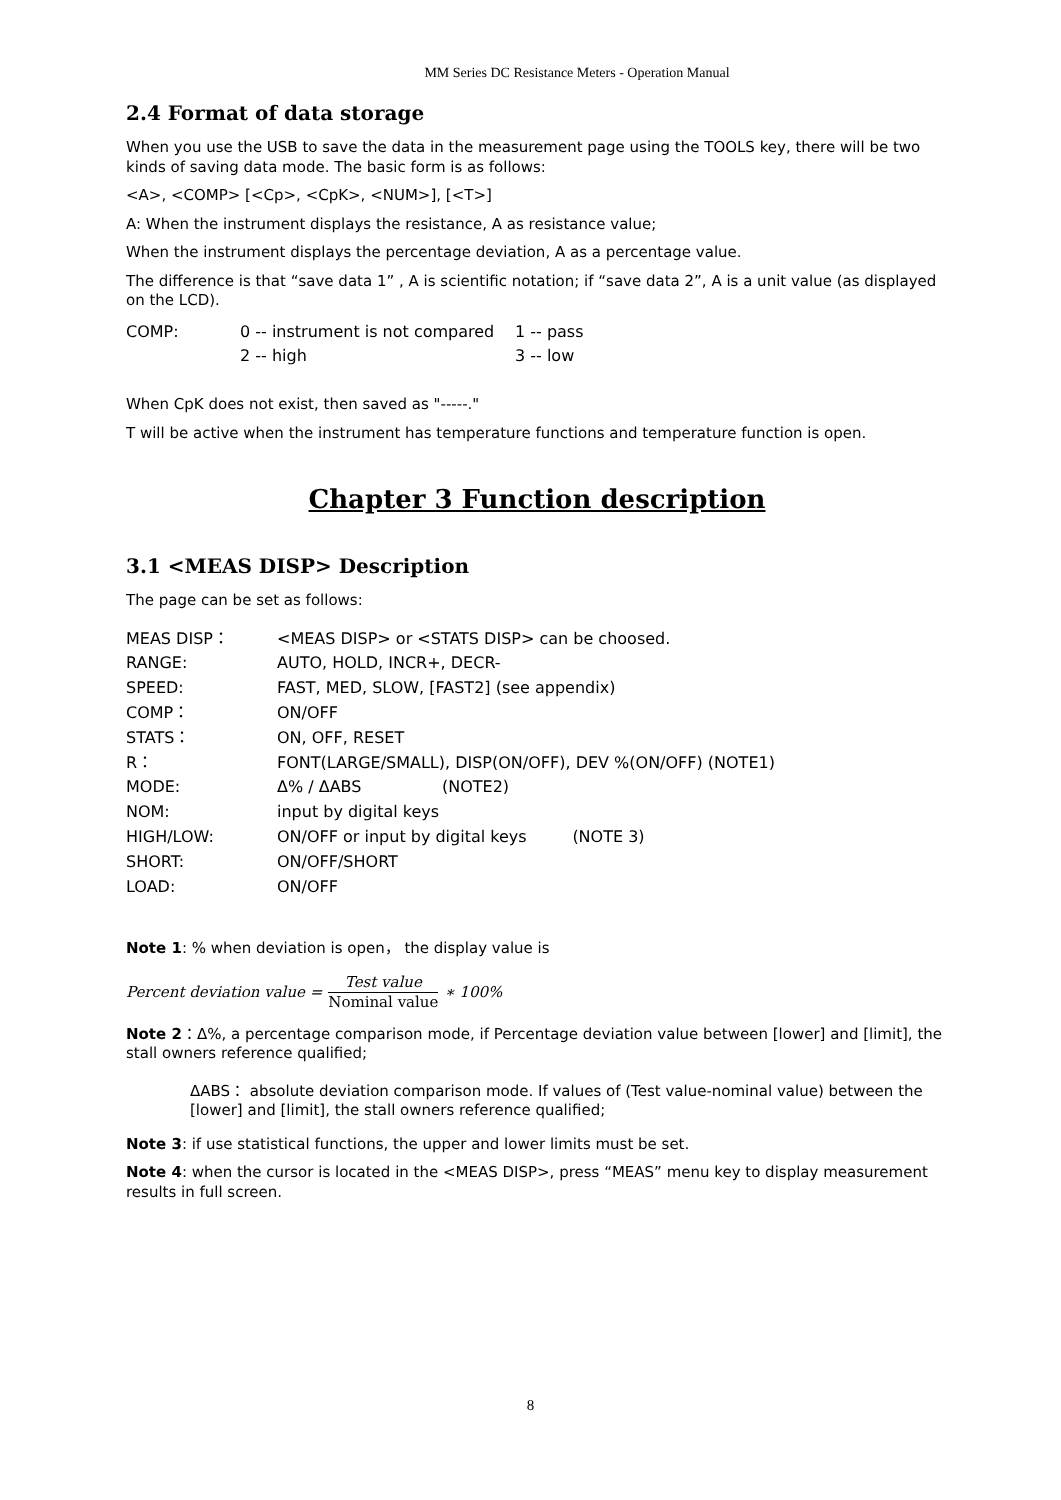MM Series DC Resistance Meters - Operation Manual
2.4 Format of data storage
When you use the USB to save the data in the measurement page using the TOOLS key, there will be two kinds of saving data mode. The basic form is as follows:
<A>, <COMP> [<Cp>, <CpK>, <NUM>], [<T>]
A: When the instrument displays the resistance, A as resistance value;
When the instrument displays the percentage deviation, A as a percentage value.
The difference is that “save data 1” , A is scientific notation; if “save data 2”, A is a unit value (as displayed on the LCD).
| COMP: | 0 -- instrument is not compared | 1 -- pass |
| | 2 -- high | 3 -- low |
When CpK does not exist, then saved as "-----."
T will be active when the instrument has temperature functions and temperature function is open.
Chapter 3 Function description
3.1 <MEAS DISP> Description
The page can be set as follows:
| MEAS DISP： | <MEAS DISP> or <STATS DISP> can be choosed. | |
| RANGE: | AUTO, HOLD, INCR+, DECR- | |
| SPEED: | FAST, MED, SLOW, [FAST2] (see appendix) | |
| COMP： | ON/OFF | |
| STATS： | ON, OFF, RESET | |
| R： | FONT(LARGE/SMALL), DISP(ON/OFF), DEV %(ON/OFF) (NOTE1) | |
| MODE: | Δ% / ΔABS | (NOTE2) |
| NOM: | input by digital keys | |
| HIGH/LOW: | ON/OFF or input by digital keys (NOTE 3) | |
| SHORT: | ON/OFF/SHORT | |
| LOAD: | ON/OFF | |
Note 1: % when deviation is open， the display value is
Percent deviation value = Test value Nominal value ∗ 100%
Note 2：Δ%, a percentage comparison mode, if Percentage deviation value between [lower] and [limit], the stall owners reference qualified;
ΔABS： absolute deviation comparison mode. If values of (Test value-nominal value) between the [lower] and [limit], the stall owners reference qualified;
Note 3: if use statistical functions, the upper and lower limits must be set.
Note 4: when the cursor is located in the <MEAS DISP>, press “MEAS” menu key to display measurement results in full screen.
8